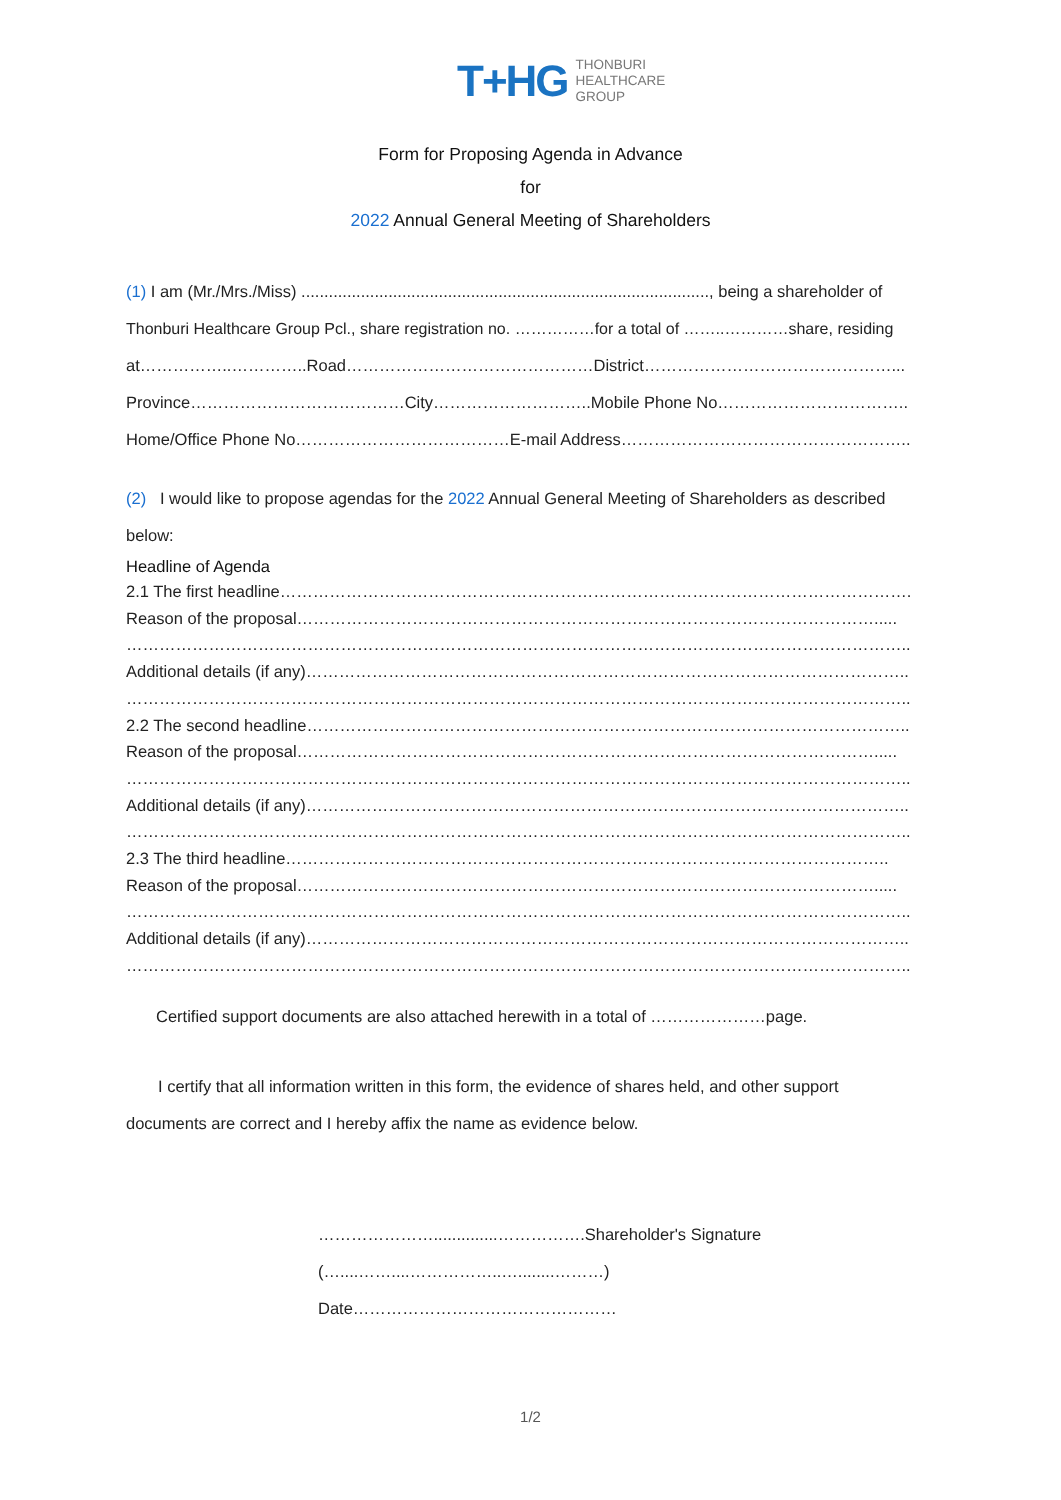T+HG
THONBURI
HEALTHCARE
GROUP
Form for Proposing Agenda in Advance
for
2022 Annual General Meeting of Shareholders
(1) I am (Mr./Mrs./Miss) ........................................................................................., being a shareholder of
Thonburi Healthcare Group Pcl., share registration no. ……………for a total of ……..…………share, residing
at……………..…………..Road………………………………………District………………………………………...
Province…………………………………City………………………..Mobile Phone No……………………………..
Home/Office Phone No…………………………………E-mail Address……………………………………………..
(2) I would like to propose agendas for the 2022 Annual General Meeting of Shareholders as described
below:
Headline of Agenda
2.1 The first headline…………………………………………………………………………………………………….
Reason of the proposal…………………………………………………………………………………………….....
……………………………………………………………………………………………………………………………..
Additional details (if any)………………………………………………………………………………………………..
……………………………………………………………………………………………………………………………..
2.2 The second headline………………………………………………………………………………………………..
Reason of the proposal…………………………………………………………………………………………….....
……………………………………………………………………………………………………………………………..
Additional details (if any)………………………………………………………………………………………………..
……………………………………………………………………………………………………………………………..
2.3 The third headline………………………………………………………………………………………………..
Reason of the proposal…………………………………………………………………………………………….....
……………………………………………………………………………………………………………………………..
Additional details (if any)………………………………………………………………………………………………..
……………………………………………………………………………………………………………………………..
Certified support documents are also attached herewith in a total of …………………page.
I certify that all information written in this form, the evidence of shares held, and other support
documents are correct and I hereby affix the name as evidence below.
…………………..............…………….Shareholder's Signature
(…....……....……………..…........………)
Date…………………………………………
1/2